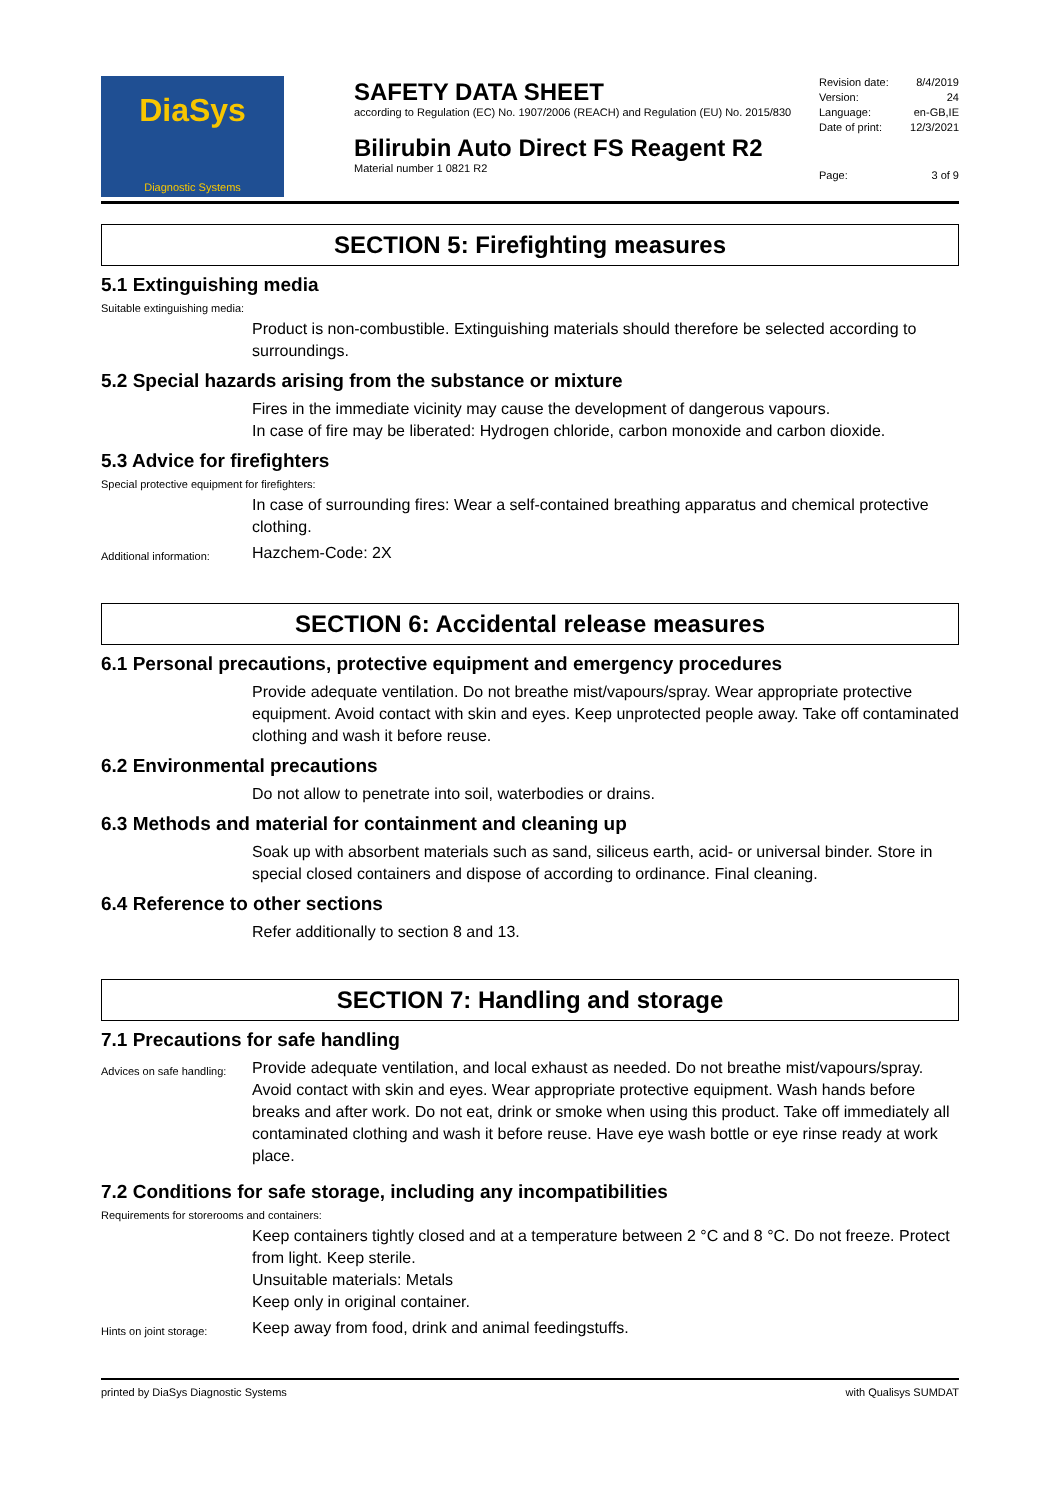DiaSys
Diagnostic Systems
SAFETY DATA SHEET
according to Regulation (EC) No. 1907/2006 (REACH) and Regulation (EU) No. 2015/830
Bilirubin Auto Direct FS Reagent R2
Material number 1 0821 R2
Revision date: 8/4/2019
Version: 24
Language: en-GB,IE
Date of print: 12/3/2021
Page: 3 of 9
SECTION 5: Firefighting measures
5.1 Extinguishing media
Suitable extinguishing media:
Product is non-combustible. Extinguishing materials should therefore be selected according to surroundings.
5.2 Special hazards arising from the substance or mixture
Fires in the immediate vicinity may cause the development of dangerous vapours.
In case of fire may be liberated: Hydrogen chloride, carbon monoxide and carbon dioxide.
5.3 Advice for firefighters
Special protective equipment for firefighters:
In case of surrounding fires: Wear a self-contained breathing apparatus and chemical protective clothing.
Additional information:
Hazchem-Code: 2X
SECTION 6: Accidental release measures
6.1 Personal precautions, protective equipment and emergency procedures
Provide adequate ventilation. Do not breathe mist/vapours/spray. Wear appropriate protective equipment. Avoid contact with skin and eyes. Keep unprotected people away. Take off contaminated clothing and wash it before reuse.
6.2 Environmental precautions
Do not allow to penetrate into soil, waterbodies or drains.
6.3 Methods and material for containment and cleaning up
Soak up with absorbent materials such as sand, siliceus earth, acid- or universal binder. Store in special closed containers and dispose of according to ordinance. Final cleaning.
6.4 Reference to other sections
Refer additionally to section 8 and 13.
SECTION 7: Handling and storage
7.1 Precautions for safe handling
Advices on safe handling:
Provide adequate ventilation, and local exhaust as needed. Do not breathe mist/vapours/spray. Avoid contact with skin and eyes. Wear appropriate protective equipment. Wash hands before breaks and after work. Do not eat, drink or smoke when using this product. Take off immediately all contaminated clothing and wash it before reuse. Have eye wash bottle or eye rinse ready at work place.
7.2 Conditions for safe storage, including any incompatibilities
Requirements for storerooms and containers:
Keep containers tightly closed and at a temperature between 2 °C and 8 °C. Do not freeze. Protect from light. Keep sterile.
Unsuitable materials: Metals
Keep only in original container.
Hints on joint storage:
Keep away from food, drink and animal feedingstuffs.
printed by DiaSys Diagnostic Systems with Qualisys SUMDAT